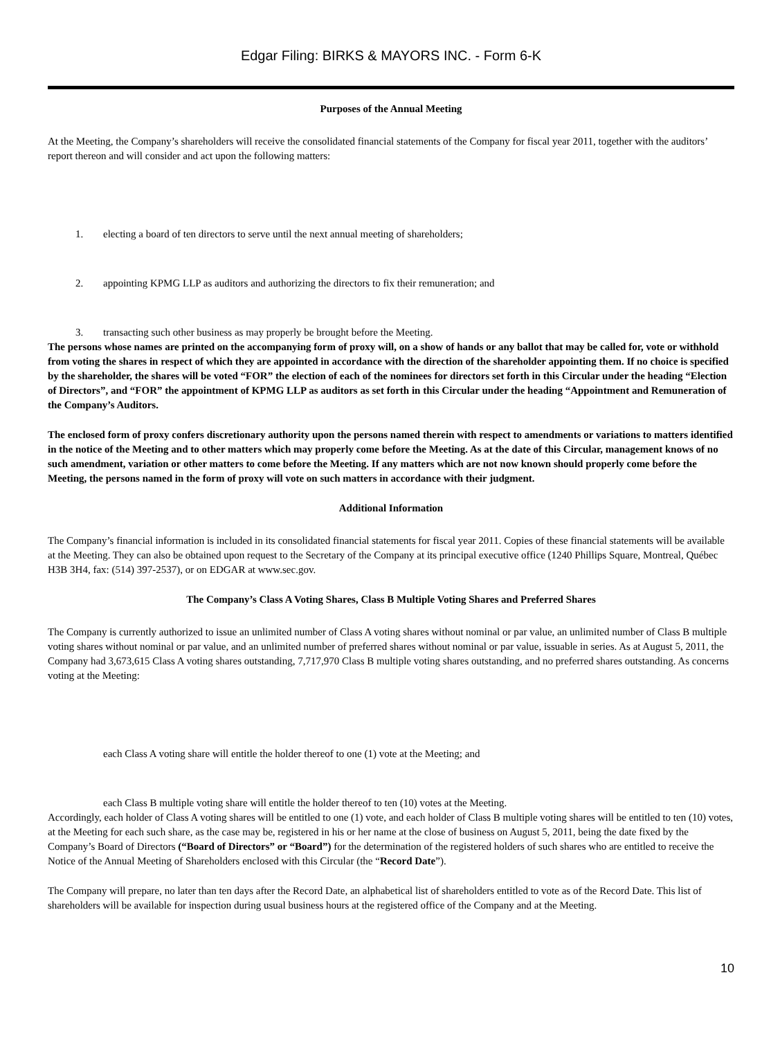Edgar Filing: BIRKS & MAYORS INC. - Form 6-K
Purposes of the Annual Meeting
At the Meeting, the Company’s shareholders will receive the consolidated financial statements of the Company for fiscal year 2011, together with the auditors’ report thereon and will consider and act upon the following matters:
1. electing a board of ten directors to serve until the next annual meeting of shareholders;
2. appointing KPMG LLP as auditors and authorizing the directors to fix their remuneration; and
3. transacting such other business as may properly be brought before the Meeting.
The persons whose names are printed on the accompanying form of proxy will, on a show of hands or any ballot that may be called for, vote or withhold from voting the shares in respect of which they are appointed in accordance with the direction of the shareholder appointing them. If no choice is specified by the shareholder, the shares will be voted “FOR” the election of each of the nominees for directors set forth in this Circular under the heading “Election of Directors”, and “FOR” the appointment of KPMG LLP as auditors as set forth in this Circular under the heading “Appointment and Remuneration of the Company’s Auditors.
The enclosed form of proxy confers discretionary authority upon the persons named therein with respect to amendments or variations to matters identified in the notice of the Meeting and to other matters which may properly come before the Meeting. As at the date of this Circular, management knows of no such amendment, variation or other matters to come before the Meeting. If any matters which are not now known should properly come before the Meeting, the persons named in the form of proxy will vote on such matters in accordance with their judgment.
Additional Information
The Company’s financial information is included in its consolidated financial statements for fiscal year 2011. Copies of these financial statements will be available at the Meeting. They can also be obtained upon request to the Secretary of the Company at its principal executive office (1240 Phillips Square, Montreal, Québec H3B 3H4, fax: (514) 397-2537), or on EDGAR at www.sec.gov.
The Company’s Class A Voting Shares, Class B Multiple Voting Shares and Preferred Shares
The Company is currently authorized to issue an unlimited number of Class A voting shares without nominal or par value, an unlimited number of Class B multiple voting shares without nominal or par value, and an unlimited number of preferred shares without nominal or par value, issuable in series. As at August 5, 2011, the Company had 3,673,615 Class A voting shares outstanding, 7,717,970 Class B multiple voting shares outstanding, and no preferred shares outstanding. As concerns voting at the Meeting:
each Class A voting share will entitle the holder thereof to one (1) vote at the Meeting; and
each Class B multiple voting share will entitle the holder thereof to ten (10) votes at the Meeting.
Accordingly, each holder of Class A voting shares will be entitled to one (1) vote, and each holder of Class B multiple voting shares will be entitled to ten (10) votes, at the Meeting for each such share, as the case may be, registered in his or her name at the close of business on August 5, 2011, being the date fixed by the Company’s Board of Directors (“Board of Directors” or “Board”) for the determination of the registered holders of such shares who are entitled to receive the Notice of the Annual Meeting of Shareholders enclosed with this Circular (the “Record Date”).
The Company will prepare, no later than ten days after the Record Date, an alphabetical list of shareholders entitled to vote as of the Record Date. This list of shareholders will be available for inspection during usual business hours at the registered office of the Company and at the Meeting.
10